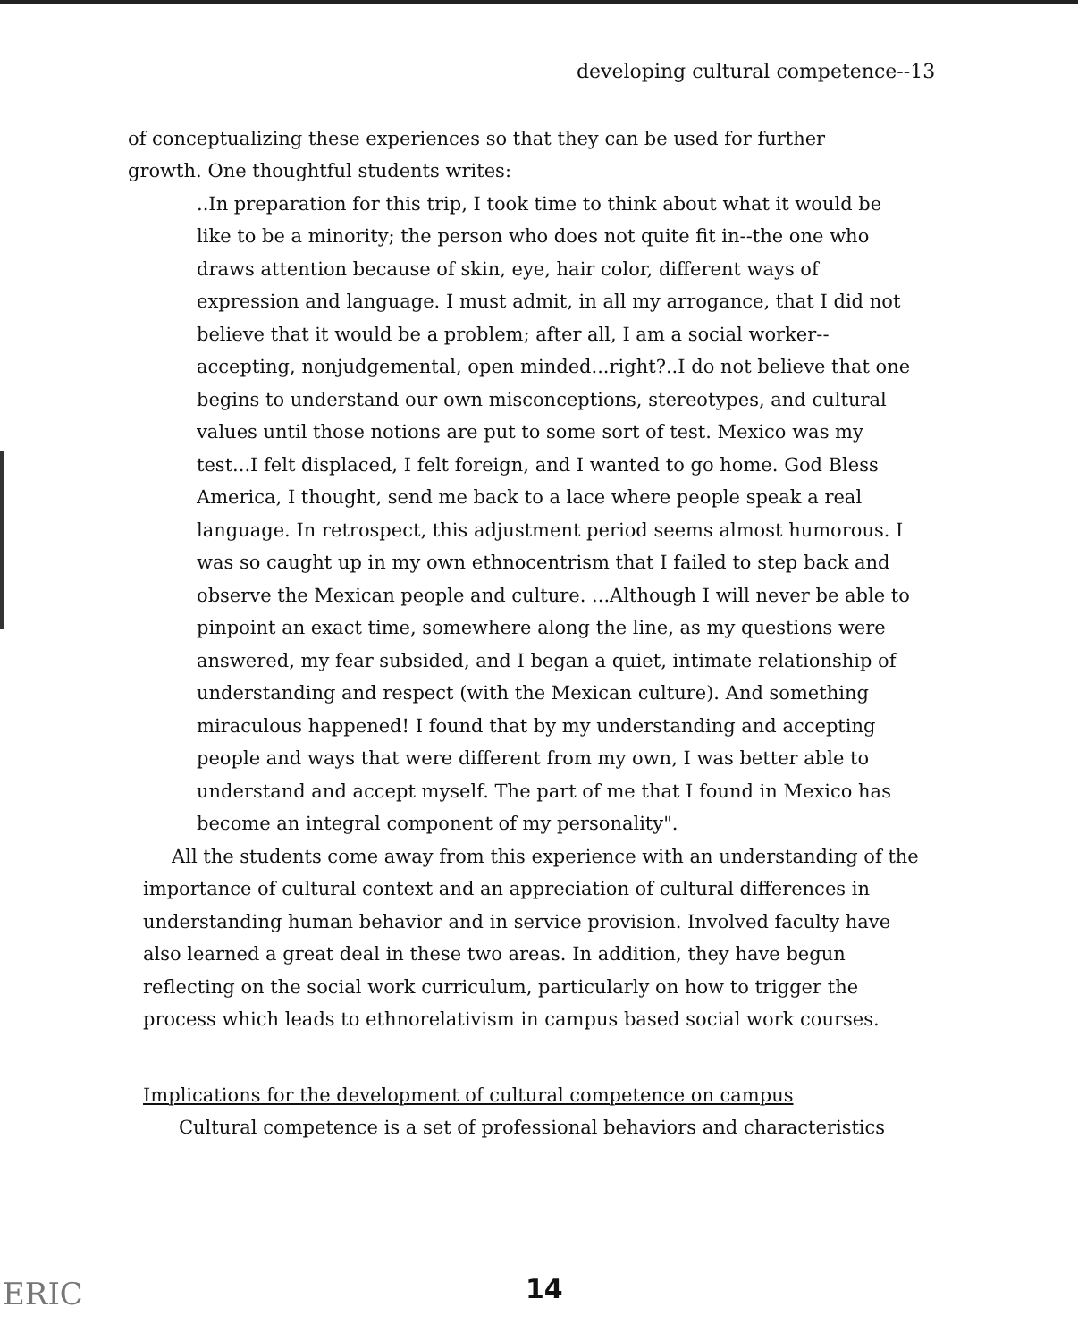developing cultural competence--13
of conceptualizing these experiences so that they can be used for further growth. One thoughtful students writes:
..In preparation for this trip, I took time to think about what it would be like to be a minority; the person who does not quite fit in--the one who draws attention because of skin, eye, hair color, different ways of expression and language. I must admit, in all my arrogance, that I did not believe that it would be a problem; after all, I am a social worker--accepting, nonjudgemental, open minded...right?..I do not believe that one begins to understand our own misconceptions, stereotypes, and cultural values until those notions are put to some sort of test. Mexico was my test...I felt displaced, I felt foreign, and I wanted to go home. God Bless America, I thought, send me back to a lace where people speak a real language. In retrospect, this adjustment period seems almost humorous. I was so caught up in my own ethnocentrism that I failed to step back and observe the Mexican people and culture. ...Although I will never be able to pinpoint an exact time, somewhere along the line, as my questions were answered, my fear subsided, and I began a quiet, intimate relationship of understanding and respect (with the Mexican culture). And something miraculous happened! I found that by my understanding and accepting people and ways that were different from my own, I was better able to understand and accept myself. The part of me that I found in Mexico has become an integral component of my personality".
All the students come away from this experience with an understanding of the importance of cultural context and an appreciation of cultural differences in understanding human behavior and in service provision. Involved faculty have also learned a great deal in these two areas. In addition, they have begun reflecting on the social work curriculum, particularly on how to trigger the process which leads to ethnorelativism in campus based social work courses.
Implications for the development of cultural competence on campus
Cultural competence is a set of professional behaviors and characteristics
ERIC 14